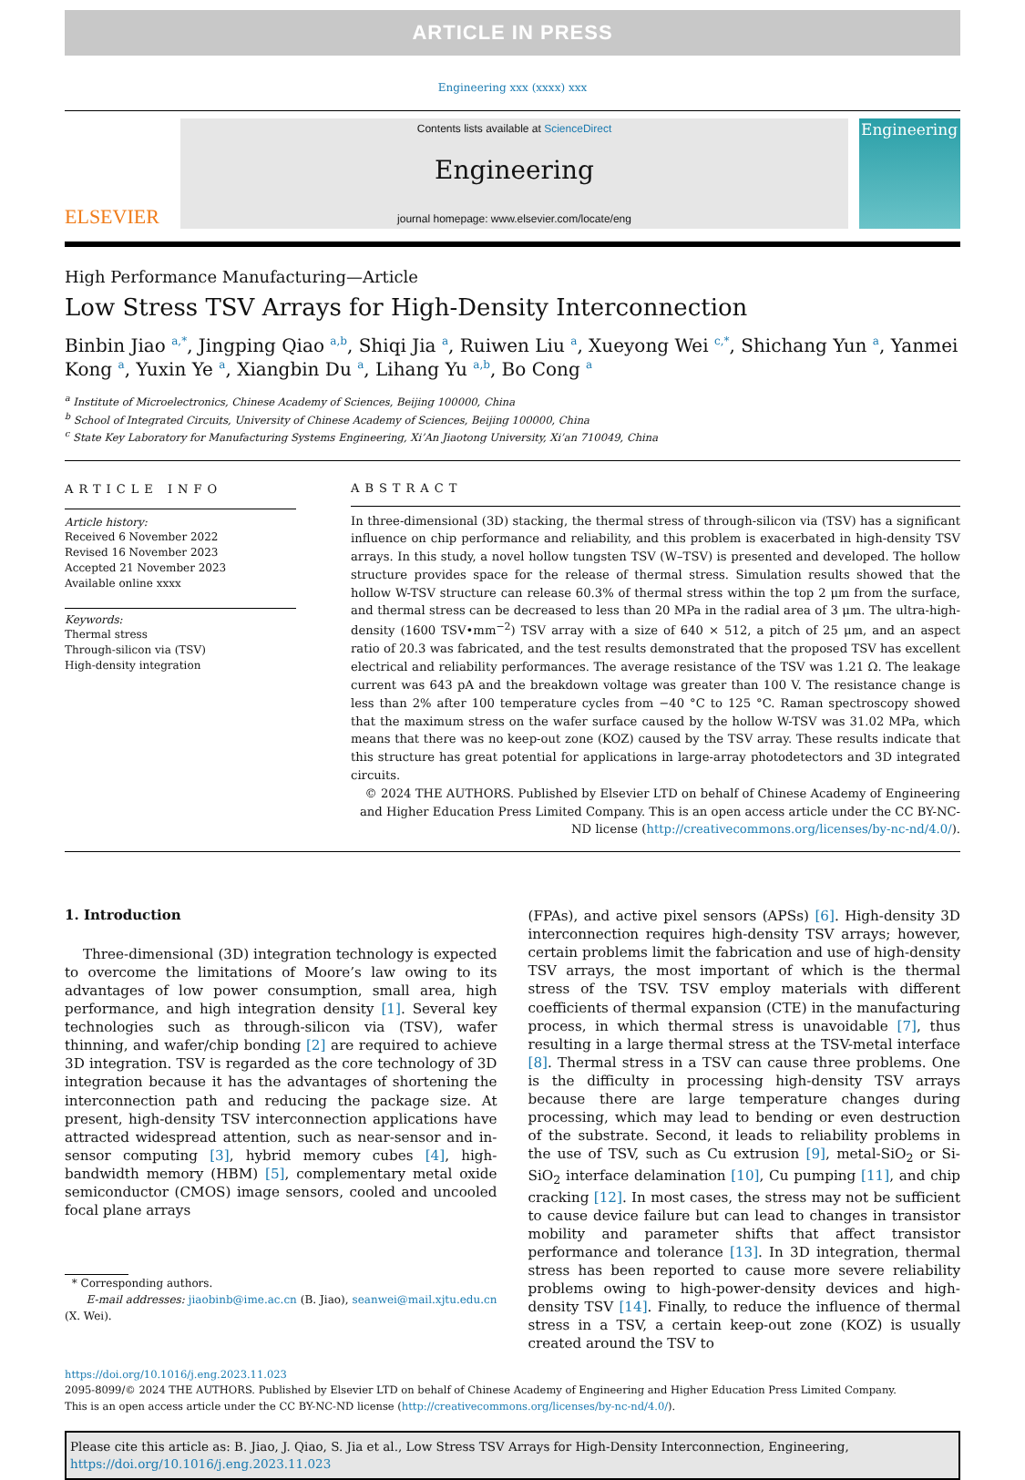ARTICLE IN PRESS
Engineering xxx (xxxx) xxx
ELSEVIER
Contents lists available at ScienceDirect
Engineering
journal homepage: www.elsevier.com/locate/eng
Engineering
High Performance Manufacturing—Article
Low Stress TSV Arrays for High-Density Interconnection
Binbin Jiao <sup>a,*</sup>, Jingping Qiao <sup>a,b</sup>, Shiqi Jia <sup>a</sup>, Ruiwen Liu <sup>a</sup>, Xueyong Wei <sup>c,*</sup>, Shichang Yun <sup>a</sup>, Yanmei Kong <sup>a</sup>, Yuxin Ye <sup>a</sup>, Xiangbin Du <sup>a</sup>, Lihang Yu <sup>a,b</sup>, Bo Cong <sup>a</sup>
<sup>a</sup> Institute of Microelectronics, Chinese Academy of Sciences, Beijing 100000, China
<sup>b</sup> School of Integrated Circuits, University of Chinese Academy of Sciences, Beijing 100000, China
<sup>c</sup> State Key Laboratory for Manufacturing Systems Engineering, Xi’An Jiaotong University, Xi’an 710049, China
ARTICLE INFO
Article history:
Received 6 November 2022
Revised 16 November 2023
Accepted 21 November 2023
Available online xxxx
Keywords:
Thermal stress
Through-silicon via (TSV)
High-density integration
ABSTRACT
In three-dimensional (3D) stacking, the thermal stress of through-silicon via (TSV) has a significant influence on chip performance and reliability, and this problem is exacerbated in high-density TSV arrays. In this study, a novel hollow tungsten TSV (W–TSV) is presented and developed. The hollow structure provides space for the release of thermal stress. Simulation results showed that the hollow W-TSV structure can release 60.3% of thermal stress within the top 2 μm from the surface, and thermal stress can be decreased to less than 20 MPa in the radial area of 3 μm. The ultra-high-density (1600 TSV•mm<sup>−2</sup>) TSV array with a size of 640 × 512, a pitch of 25 μm, and an aspect ratio of 20.3 was fabricated, and the test results demonstrated that the proposed TSV has excellent electrical and reliability performances. The average resistance of the TSV was 1.21 Ω. The leakage current was 643 pA and the breakdown voltage was greater than 100 V. The resistance change is less than 2% after 100 temperature cycles from −40 °C to 125 °C. Raman spectroscopy showed that the maximum stress on the wafer surface caused by the hollow W-TSV was 31.02 MPa, which means that there was no keep-out zone (KOZ) caused by the TSV array. These results indicate that this structure has great potential for applications in large-array photodetectors and 3D integrated circuits.
© 2024 THE AUTHORS. Published by Elsevier LTD on behalf of Chinese Academy of Engineering and Higher Education Press Limited Company. This is an open access article under the CC BY-NC-ND license (http://creativecommons.org/licenses/by-nc-nd/4.0/).
1. Introduction
Three-dimensional (3D) integration technology is expected to overcome the limitations of Moore’s law owing to its advantages of low power consumption, small area, high performance, and high integration density [1]. Several key technologies such as through-silicon via (TSV), wafer thinning, and wafer/chip bonding [2] are required to achieve 3D integration. TSV is regarded as the core technology of 3D integration because it has the advantages of shortening the interconnection path and reducing the package size. At present, high-density TSV interconnection applications have attracted widespread attention, such as near-sensor and in-sensor computing [3], hybrid memory cubes [4], high-bandwidth memory (HBM) [5], complementary metal oxide semiconductor (CMOS) image sensors, cooled and uncooled focal plane arrays
* Corresponding authors.
E-mail addresses: jiaobinb@ime.ac.cn (B. Jiao), seanwei@mail.xjtu.edu.cn (X. Wei).
(FPAs), and active pixel sensors (APSs) [6]. High-density 3D interconnection requires high-density TSV arrays; however, certain problems limit the fabrication and use of high-density TSV arrays, the most important of which is the thermal stress of the TSV. TSV employ materials with different coefficients of thermal expansion (CTE) in the manufacturing process, in which thermal stress is unavoidable [7], thus resulting in a large thermal stress at the TSV-metal interface [8]. Thermal stress in a TSV can cause three problems. One is the difficulty in processing high-density TSV arrays because there are large temperature changes during processing, which may lead to bending or even destruction of the substrate. Second, it leads to reliability problems in the use of TSV, such as Cu extrusion [9], metal-SiO<sub>2</sub> or Si-SiO<sub>2</sub> interface delamination [10], Cu pumping [11], and chip cracking [12]. In most cases, the stress may not be sufficient to cause device failure but can lead to changes in transistor mobility and parameter shifts that affect transistor performance and tolerance [13]. In 3D integration, thermal stress has been reported to cause more severe reliability problems owing to high-power-density devices and high-density TSV [14]. Finally, to reduce the influence of thermal stress in a TSV, a certain keep-out zone (KOZ) is usually created around the TSV to
https://doi.org/10.1016/j.eng.2023.11.023
2095-8099/© 2024 THE AUTHORS. Published by Elsevier LTD on behalf of Chinese Academy of Engineering and Higher Education Press Limited Company.
This is an open access article under the CC BY-NC-ND license (http://creativecommons.org/licenses/by-nc-nd/4.0/).
Please cite this article as: B. Jiao, J. Qiao, S. Jia et al., Low Stress TSV Arrays for High-Density Interconnection, Engineering, https://doi.org/10.1016/j.eng.2023.11.023